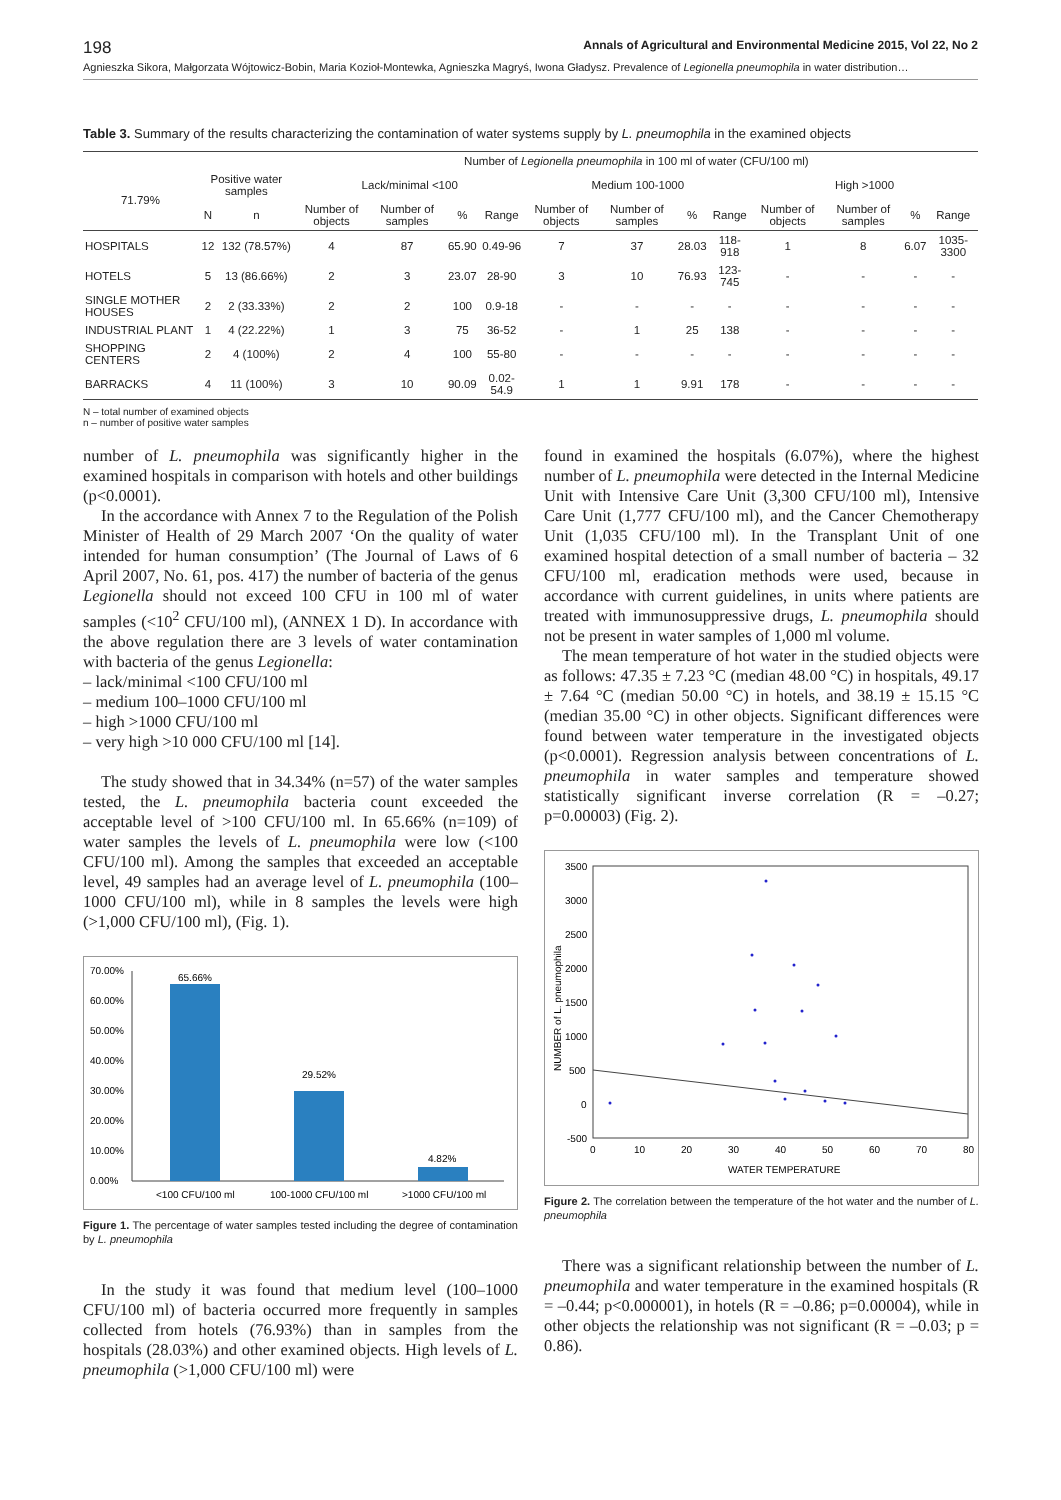198 Annals of Agricultural and Environmental Medicine 2015, Vol 22, No 2
Agnieszka Sikora, Małgorzata Wójtowicz-Bobin, Maria Kozioł-Montewka, Agnieszka Magryś, Iwona Gładysz. Prevalence of Legionella pneumophila in water distribution…
Table 3. Summary of the results characterizing the contamination of water systems supply by L. pneumophila in the examined objects
| | | | Number of Legionella pneumophila in 100 ml of water (CFU/100 ml) | | | | | | | | | | | |
| --- | --- | --- | --- | --- | --- | --- | --- | --- | --- | --- | --- | --- | --- | --- |
| 71.79% | Positive water samples | | Lack/minimal <100 | | | | Medium 100-1000 | | | | High >1000 | | | |
| | N | n | Number of objects | Number of samples | % | Range | Number of objects | Number of samples | % | Range | Number of objects | Number of samples | % | Range |
| HOSPITALS | 12 | 132 (78.57%) | 4 | 87 | 65.90 | 0.49-96 | 7 | 37 | 28.03 | 118-918 | 1 | 8 | 6.07 | 1035-3300 |
| HOTELS | 5 | 13 (86.66%) | 2 | 3 | 23.07 | 28-90 | 3 | 10 | 76.93 | 123-745 | - | - | - | - |
| SINGLE MOTHER HOUSES | 2 | 2 (33.33%) | 2 | 2 | 100 | 0.9-18 | - | - | - | - | - | - | - | - |
| INDUSTRIAL PLANT | 1 | 4 (22.22%) | 1 | 3 | 75 | 36-52 | - | 1 | 25 | 138 | - | - | - | - |
| SHOPPING CENTERS | 2 | 4 (100%) | 2 | 4 | 100 | 55-80 | - | - | - | - | - | - | - | - |
| BARRACKS | 4 | 11 (100%) | 3 | 10 | 90.09 | 0.02-54.9 | 1 | 1 | 9.91 | 178 | - | - | - | - |
N – total number of examined objects
n – number of positive water samples
number of L. pneumophila was significantly higher in the examined hospitals in comparison with hotels and other buildings (p<0.0001).
In the accordance with Annex 7 to the Regulation of the Polish Minister of Health of 29 March 2007 ‘On the quality of water intended for human consumption’ (The Journal of Laws of 6 April 2007, No. 61, pos. 417) the number of bacteria of the genus Legionella should not exceed 100 CFU in 100 ml of water samples (<10<sup>2</sup> CFU/100 ml), (ANNEX 1 D). In accordance with the above regulation there are 3 levels of water contamination with bacteria of the genus Legionella:
– lack/minimal <100 CFU/100 ml
– medium 100–1000 CFU/100 ml
– high >1000 CFU/100 ml
– very high >10 000 CFU/100 ml [14].
The study showed that in 34.34% (n=57) of the water samples tested, the L. pneumophila bacteria count exceeded the acceptable level of >100 CFU/100 ml. In 65.66% (n=109) of water samples the levels of L. pneumophila were low (<100 CFU/100 ml). Among the samples that exceeded an acceptable level, 49 samples had an average level of L. pneumophila (100–1000 CFU/100 ml), while in 8 samples the levels were high (>1,000 CFU/100 ml), (Fig. 1).
70.00%
60.00%
50.00%
40.00%
30.00%
20.00%
10.00%
0.00%
65.66%
29.52%
4.82%
<100 CFU/100 ml
100-1000 CFU/100 ml
>1000 CFU/100 ml
Figure 1. The percentage of water samples tested including the degree of contamination by L. pneumophila
In the study it was found that medium level (100–1000 CFU/100 ml) of bacteria occurred more frequently in samples collected from hotels (76.93%) than in samples from the hospitals (28.03%) and other examined objects. High levels of L. pneumophila (>1,000 CFU/100 ml) were
found in examined the hospitals (6.07%), where the highest number of L. pneumophila were detected in the Internal Medicine Unit with Intensive Care Unit (3,300 CFU/100 ml), Intensive Care Unit (1,777 CFU/100 ml), and the Cancer Chemotherapy Unit (1,035 CFU/100 ml). In the Transplant Unit of one examined hospital detection of a small number of bacteria – 32 CFU/100 ml, eradication methods were used, because in accordance with current guidelines, in units where patients are treated with immunosuppressive drugs, L. pneumophila should not be present in water samples of 1,000 ml volume.
The mean temperature of hot water in the studied objects were as follows: 47.35 ± 7.23 °C (median 48.00 °C) in hospitals, 49.17 ± 7.64 °C (median 50.00 °C) in hotels, and 38.19 ± 15.15 °C (median 35.00 °C) in other objects. Significant differences were found between water temperature in the investigated objects (p<0.0001). Regression analysis between concentrations of L. pneumophila in water samples and temperature showed statistically significant inverse correlation (R = –0.27; p=0.00003) (Fig. 2).
3500
3000
2500
2000
1500
1000
500
0
-500
0
10
20
30
40
50
60
70
80
WATER TEMPERATURE
NUMBER of L. pneumophila
Figure 2. The correlation between the temperature of the hot water and the number of L. pneumophila
There was a significant relationship between the number of L. pneumophila and water temperature in the examined hospitals (R = –0.44; p<0.000001), in hotels (R = –0.86; p=0.00004), while in other objects the relationship was not significant (R = –0.03; p = 0.86).